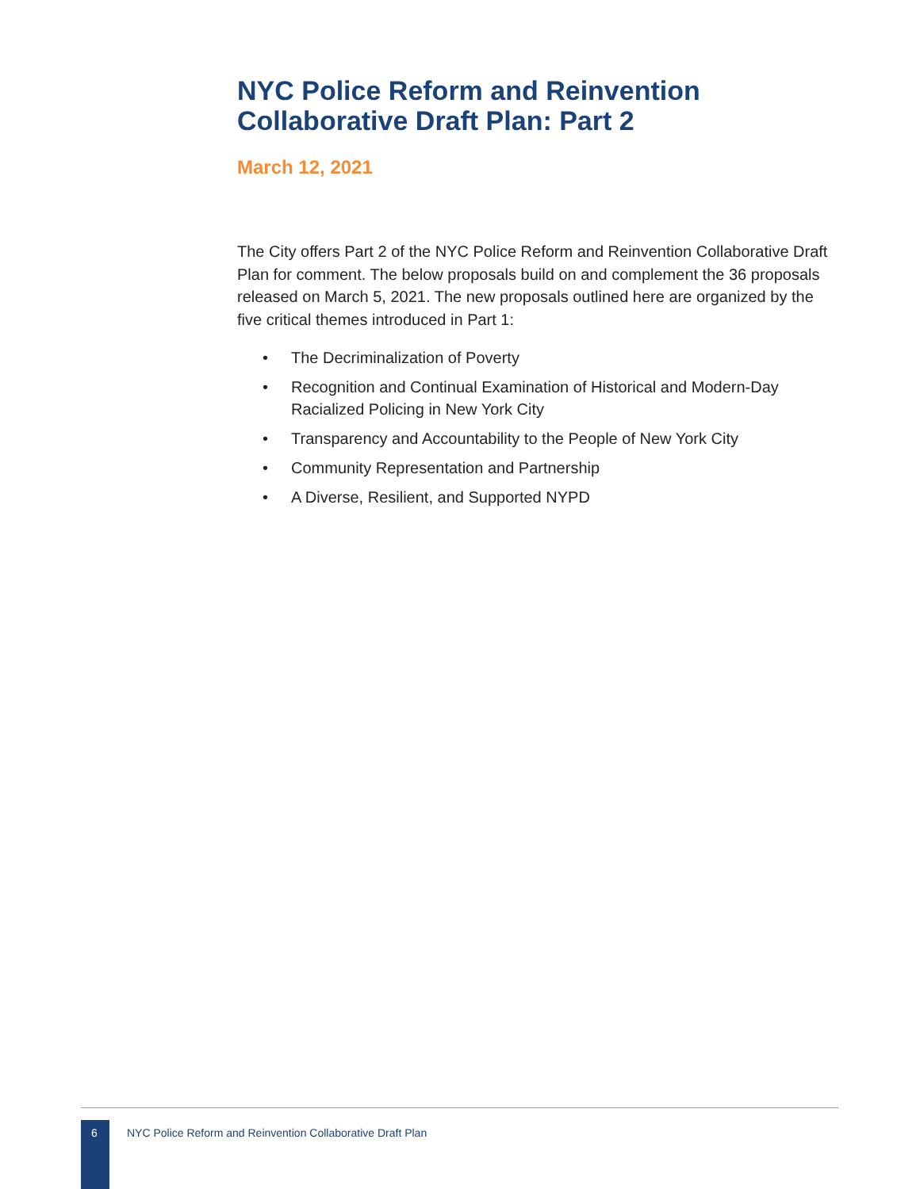NYC Police Reform and Reinvention
Collaborative Draft Plan: Part 2
March 12, 2021
The City offers Part 2 of the NYC Police Reform and Reinvention Collaborative Draft Plan for comment. The below proposals build on and complement the 36 proposals released on March 5, 2021. The new proposals outlined here are organized by the five critical themes introduced in Part 1:
• The Decriminalization of Poverty
• Recognition and Continual Examination of Historical and Modern-Day Racialized Policing in New York City
• Transparency and Accountability to the People of New York City
• Community Representation and Partnership
• A Diverse, Resilient, and Supported NYPD
6
NYC Police Reform and Reinvention Collaborative Draft Plan